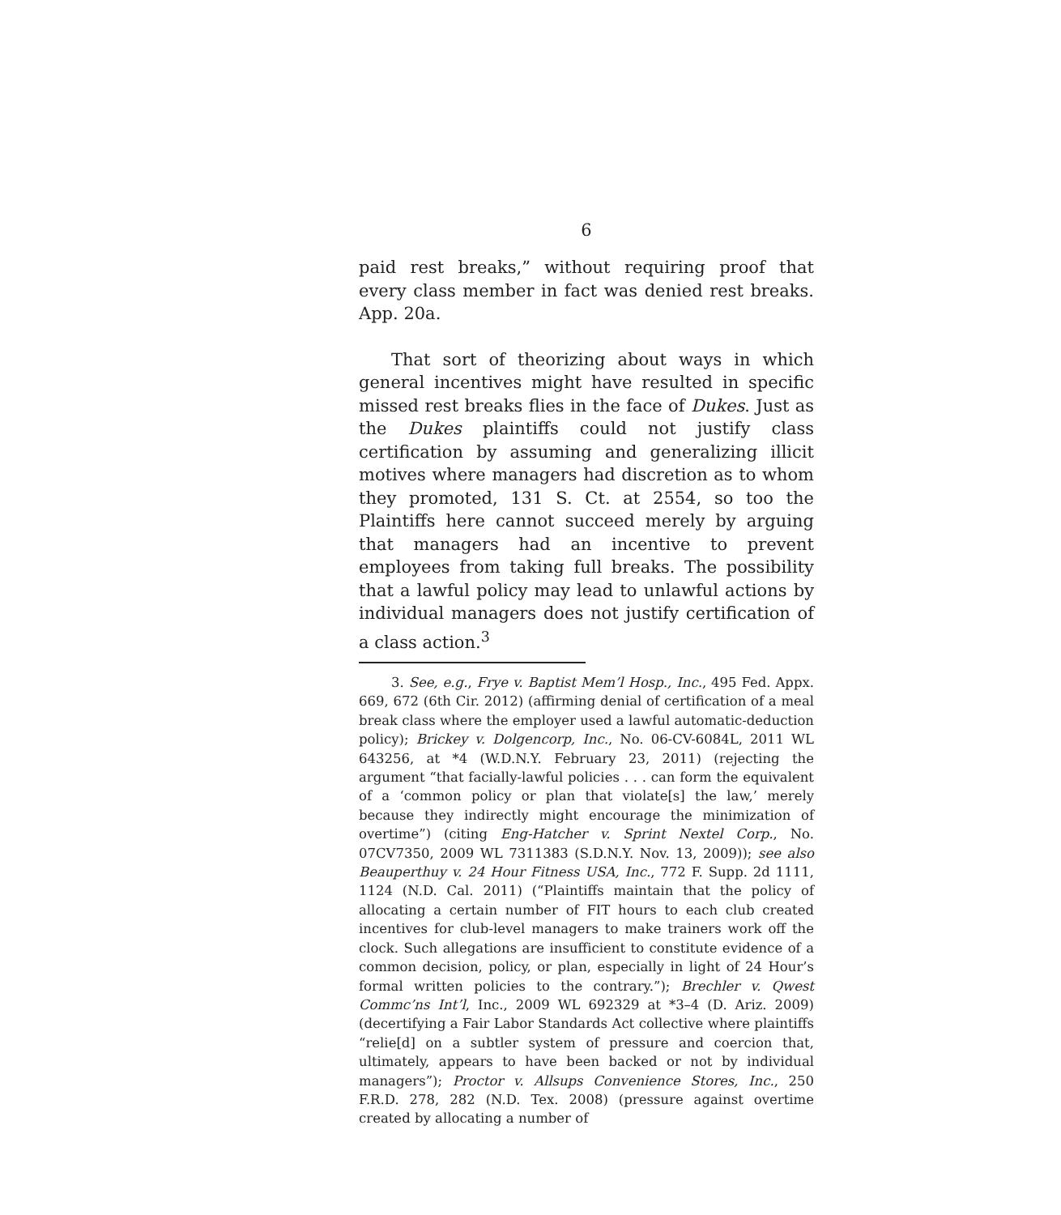6
paid rest breaks,” without requiring proof that every class member in fact was denied rest breaks. App. 20a.
That sort of theorizing about ways in which general incentives might have resulted in specific missed rest breaks flies in the face of Dukes. Just as the Dukes plaintiffs could not justify class certification by assuming and generalizing illicit motives where managers had discretion as to whom they promoted, 131 S. Ct. at 2554, so too the Plaintiffs here cannot succeed merely by arguing that managers had an incentive to prevent employees from taking full breaks. The possibility that a lawful policy may lead to unlawful actions by individual managers does not justify certification of a class action.<sup>3</sup>
3. See, e.g., Frye v. Baptist Mem’l Hosp., Inc., 495 Fed. Appx. 669, 672 (6th Cir. 2012) (affirming denial of certification of a meal break class where the employer used a lawful automatic-deduction policy); Brickey v. Dolgencorp, Inc., No. 06-CV-6084L, 2011 WL 643256, at *4 (W.D.N.Y. February 23, 2011) (rejecting the argument “that facially-lawful policies . . . can form the equivalent of a ‘common policy or plan that violate[s] the law,’ merely because they indirectly might encourage the minimization of overtime”) (citing Eng-Hatcher v. Sprint Nextel Corp., No. 07CV7350, 2009 WL 7311383 (S.D.N.Y. Nov. 13, 2009)); see also Beauperthuy v. 24 Hour Fitness USA, Inc., 772 F. Supp. 2d 1111, 1124 (N.D. Cal. 2011) (“Plaintiffs maintain that the policy of allocating a certain number of FIT hours to each club created incentives for club-level managers to make trainers work off the clock. Such allegations are insufficient to constitute evidence of a common decision, policy, or plan, especially in light of 24 Hour’s formal written policies to the contrary.”); Brechler v. Qwest Commc’ns Int’l, Inc., 2009 WL 692329 at *3–4 (D. Ariz. 2009) (decertifying a Fair Labor Standards Act collective where plaintiffs “relie[d] on a subtler system of pressure and coercion that, ultimately, appears to have been backed or not by individual managers”); Proctor v. Allsups Convenience Stores, Inc., 250 F.R.D. 278, 282 (N.D. Tex. 2008) (pressure against overtime created by allocating a number of